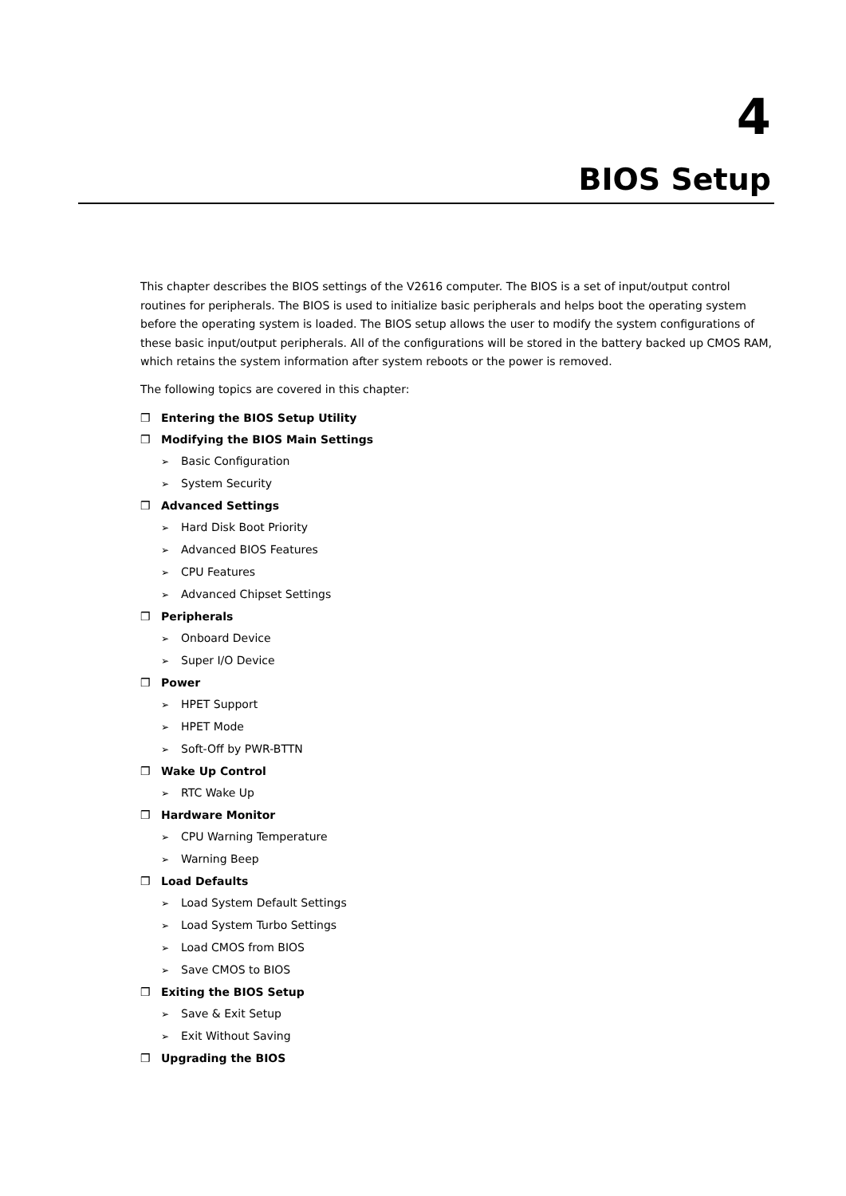4
BIOS Setup
This chapter describes the BIOS settings of the V2616 computer. The BIOS is a set of input/output control routines for peripherals. The BIOS is used to initialize basic peripherals and helps boot the operating system before the operating system is loaded. The BIOS setup allows the user to modify the system configurations of these basic input/output peripherals. All of the configurations will be stored in the battery backed up CMOS RAM, which retains the system information after system reboots or the power is removed.
The following topics are covered in this chapter:
❒ Entering the BIOS Setup Utility
❒ Modifying the BIOS Main Settings
➢ Basic Configuration
➢ System Security
❒ Advanced Settings
➢ Hard Disk Boot Priority
➢ Advanced BIOS Features
➢ CPU Features
➢ Advanced Chipset Settings
❒ Peripherals
➢ Onboard Device
➢ Super I/O Device
❒ Power
➢ HPET Support
➢ HPET Mode
➢ Soft-Off by PWR-BTTN
❒ Wake Up Control
➢ RTC Wake Up
❒ Hardware Monitor
➢ CPU Warning Temperature
➢ Warning Beep
❒ Load Defaults
➢ Load System Default Settings
➢ Load System Turbo Settings
➢ Load CMOS from BIOS
➢ Save CMOS to BIOS
❒ Exiting the BIOS Setup
➢ Save & Exit Setup
➢ Exit Without Saving
❒ Upgrading the BIOS